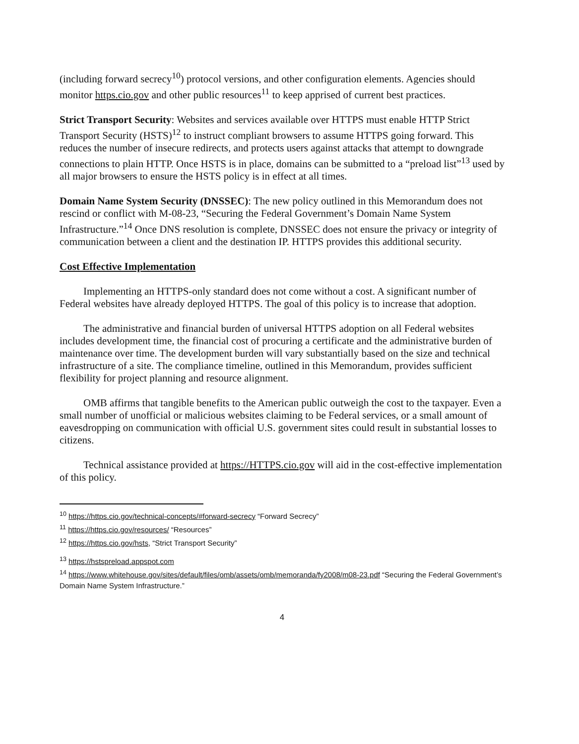(including forward secrecy<sup>10</sup>) protocol versions, and other configuration elements. Agencies should monitor https.cio.gov and other public resources<sup>11</sup> to keep apprised of current best practices.
Strict Transport Security: Websites and services available over HTTPS must enable HTTP Strict Transport Security (HSTS)<sup>12</sup> to instruct compliant browsers to assume HTTPS going forward. This reduces the number of insecure redirects, and protects users against attacks that attempt to downgrade connections to plain HTTP. Once HSTS is in place, domains can be submitted to a “preload list”<sup>13</sup> used by all major browsers to ensure the HSTS policy is in effect at all times.
Domain Name System Security (DNSSEC): The new policy outlined in this Memorandum does not rescind or conflict with M-08-23, “Securing the Federal Government’s Domain Name System Infrastructure.”<sup>14</sup> Once DNS resolution is complete, DNSSEC does not ensure the privacy or integrity of communication between a client and the destination IP. HTTPS provides this additional security.
Cost Effective Implementation
Implementing an HTTPS-only standard does not come without a cost. A significant number of Federal websites have already deployed HTTPS. The goal of this policy is to increase that adoption.
The administrative and financial burden of universal HTTPS adoption on all Federal websites includes development time, the financial cost of procuring a certificate and the administrative burden of maintenance over time. The development burden will vary substantially based on the size and technical infrastructure of a site. The compliance timeline, outlined in this Memorandum, provides sufficient flexibility for project planning and resource alignment.
OMB affirms that tangible benefits to the American public outweigh the cost to the taxpayer. Even a small number of unofficial or malicious websites claiming to be Federal services, or a small amount of eavesdropping on communication with official U.S. government sites could result in substantial losses to citizens.
Technical assistance provided at https://HTTPS.cio.gov will aid in the cost-effective implementation of this policy.
<sup>10</sup> https://https.cio.gov/technical-concepts/#forward-secrecy “Forward Secrecy”
<sup>11</sup> https://https.cio.gov/resources/ “Resources”
<sup>12</sup> https://https.cio.gov/hsts, “Strict Transport Security”
<sup>13</sup> https://hstspreload.appspot.com
<sup>14</sup> https://www.whitehouse.gov/sites/default/files/omb/assets/omb/memoranda/fy2008/m08-23.pdf “Securing the Federal Government’s Domain Name System Infrastructure.”
4